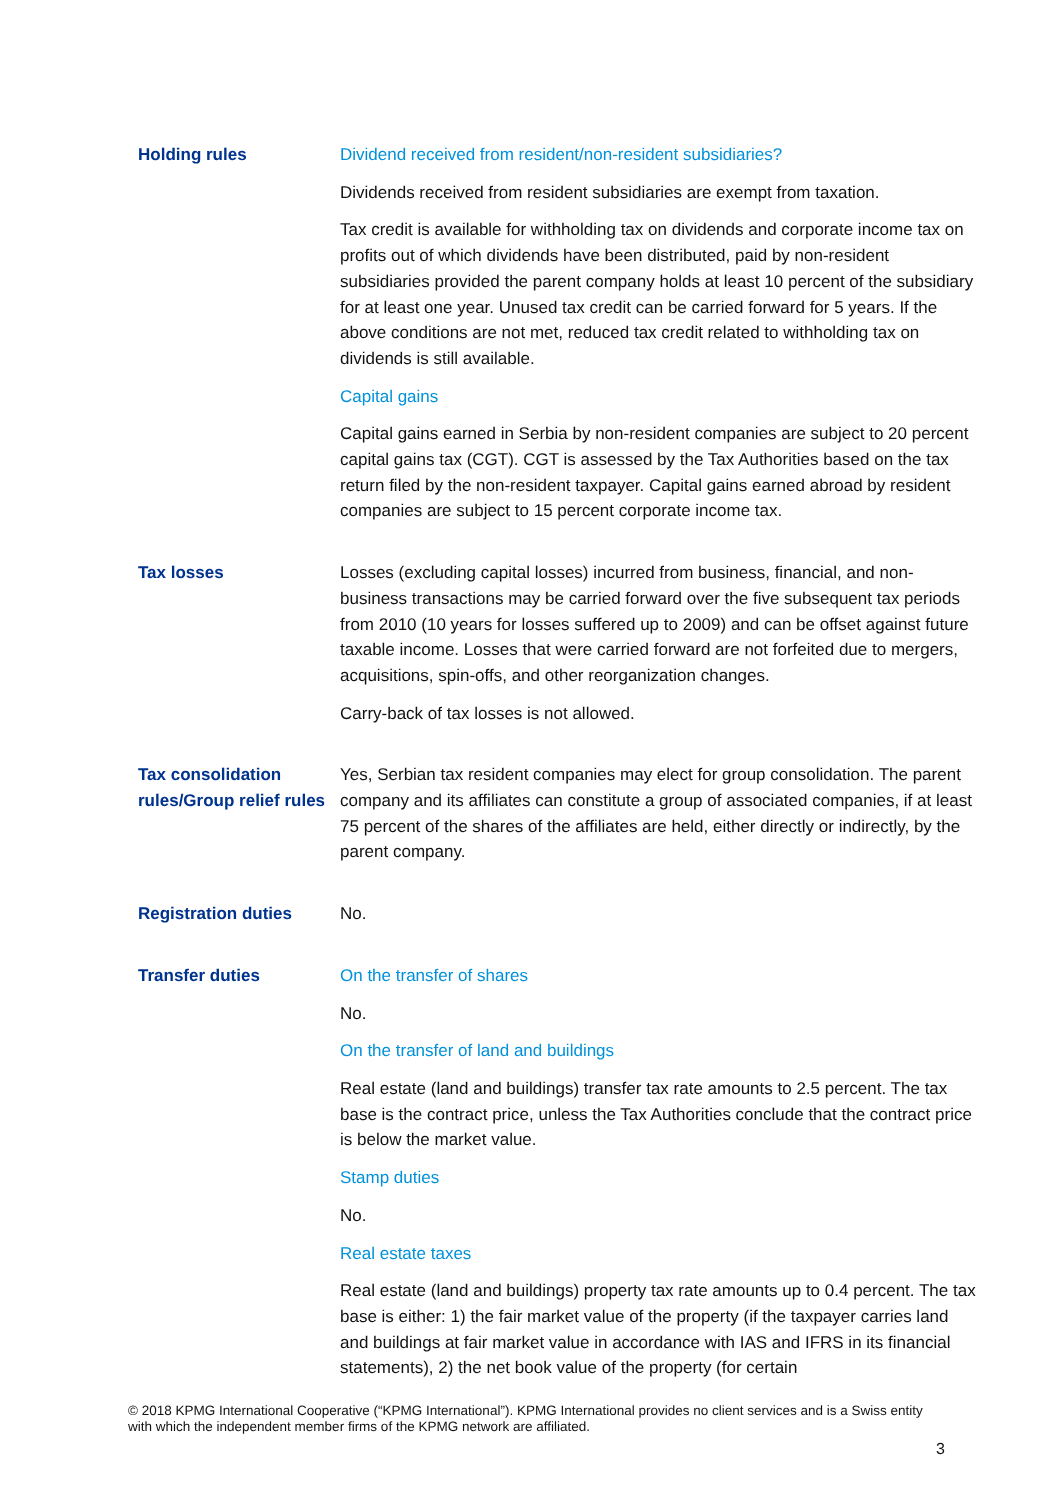Holding rules Dividend received from resident/non-resident subsidiaries?
Dividends received from resident subsidiaries are exempt from taxation.
Tax credit is available for withholding tax on dividends and corporate income tax on profits out of which dividends have been distributed, paid by non-resident subsidiaries provided the parent company holds at least 10 percent of the subsidiary for at least one year. Unused tax credit can be carried forward for 5 years. If the above conditions are not met, reduced tax credit related to withholding tax on dividends is still available.
Capital gains
Capital gains earned in Serbia by non-resident companies are subject to 20 percent capital gains tax (CGT). CGT is assessed by the Tax Authorities based on the tax return filed by the non-resident taxpayer. Capital gains earned abroad by resident companies are subject to 15 percent corporate income tax.
Tax losses Losses (excluding capital losses) incurred from business, financial, and non-business transactions may be carried forward over the five subsequent tax periods from 2010 (10 years for losses suffered up to 2009) and can be offset against future taxable income. Losses that were carried forward are not forfeited due to mergers, acquisitions, spin-offs, and other reorganization changes.
Carry-back of tax losses is not allowed.
Tax consolidation rules/Group relief rules
Yes, Serbian tax resident companies may elect for group consolidation. The parent company and its affiliates can constitute a group of associated companies, if at least 75 percent of the shares of the affiliates are held, either directly or indirectly, by the parent company.
Registration duties No.
Transfer duties On the transfer of shares
No.
On the transfer of land and buildings
Real estate (land and buildings) transfer tax rate amounts to 2.5 percent. The tax base is the contract price, unless the Tax Authorities conclude that the contract price is below the market value.
Stamp duties
No.
Real estate taxes
Real estate (land and buildings) property tax rate amounts up to 0.4 percent. The tax base is either: 1) the fair market value of the property (if the taxpayer carries land and buildings at fair market value in accordance with IAS and IFRS in its financial statements), 2) the net book value of the property (for certain
© 2018 KPMG International Cooperative (“KPMG International”). KPMG International provides no client services and is a Swiss entity with which the independent member firms of the KPMG network are affiliated.
3